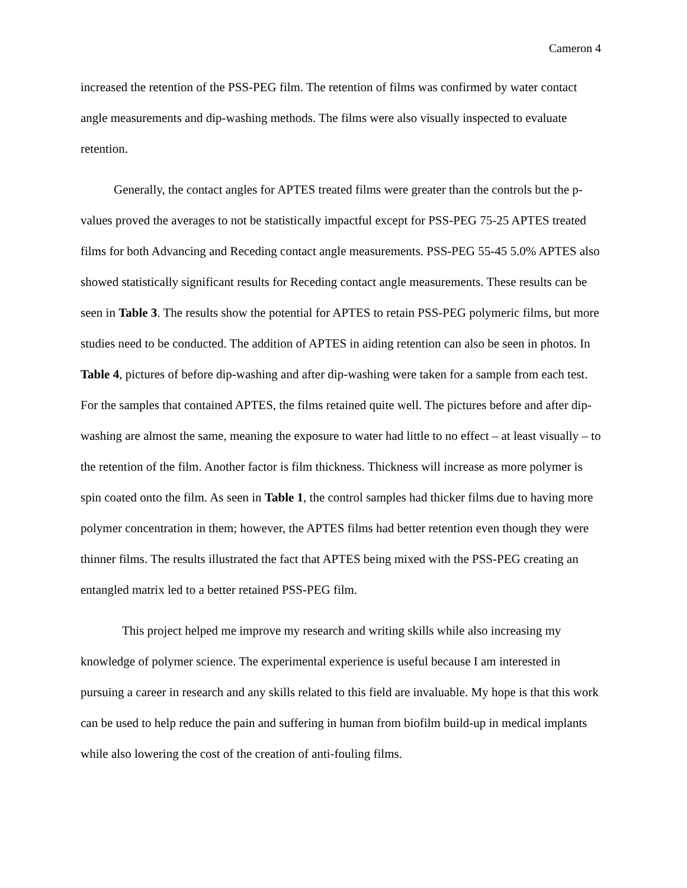Cameron 4
increased the retention of the PSS-PEG film. The retention of films was confirmed by water contact angle measurements and dip-washing methods. The films were also visually inspected to evaluate retention.
Generally, the contact angles for APTES treated films were greater than the controls but the p- values proved the averages to not be statistically impactful except for PSS-PEG 75-25 APTES treated films for both Advancing and Receding contact angle measurements. PSS-PEG 55-45 5.0% APTES also showed statistically significant results for Receding contact angle measurements. These results can be seen in Table 3. The results show the potential for APTES to retain PSS-PEG polymeric films, but more studies need to be conducted. The addition of APTES in aiding retention can also be seen in photos. In Table 4, pictures of before dip-washing and after dip-washing were taken for a sample from each test. For the samples that contained APTES, the films retained quite well. The pictures before and after dip-washing are almost the same, meaning the exposure to water had little to no effect – at least visually – to the retention of the film. Another factor is film thickness. Thickness will increase as more polymer is spin coated onto the film. As seen in Table 1, the control samples had thicker films due to having more polymer concentration in them; however, the APTES films had better retention even though they were thinner films. The results illustrated the fact that APTES being mixed with the PSS-PEG creating an entangled matrix led to a better retained PSS-PEG film.
This project helped me improve my research and writing skills while also increasing my knowledge of polymer science. The experimental experience is useful because I am interested in pursuing a career in research and any skills related to this field are invaluable. My hope is that this work can be used to help reduce the pain and suffering in human from biofilm build-up in medical implants while also lowering the cost of the creation of anti-fouling films.